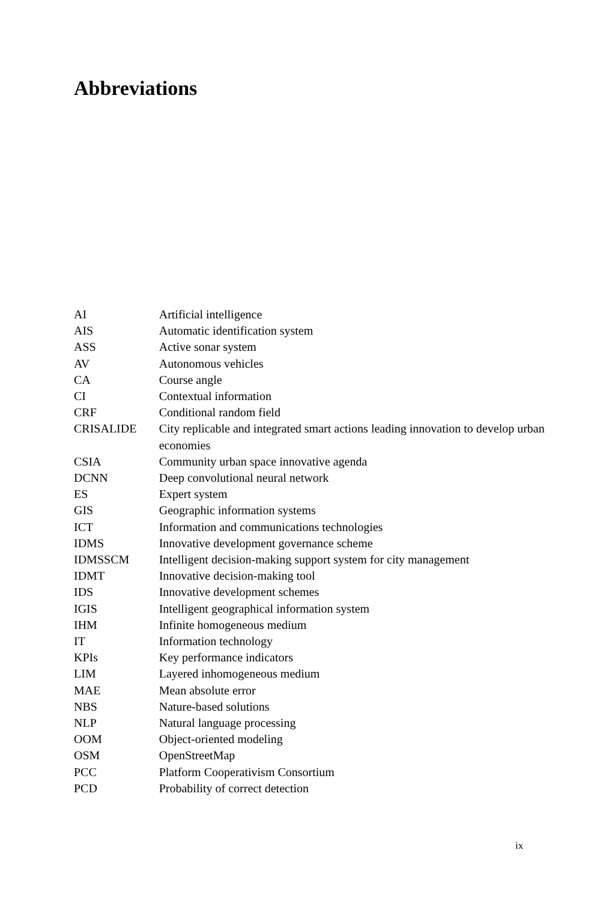Abbreviations
| AI | Artificial intelligence |
| AIS | Automatic identification system |
| ASS | Active sonar system |
| AV | Autonomous vehicles |
| CA | Course angle |
| CI | Contextual information |
| CRF | Conditional random field |
| CRISALIDE | City replicable and integrated smart actions leading innovation to develop urban economies |
| CSIA | Community urban space innovative agenda |
| DCNN | Deep convolutional neural network |
| ES | Expert system |
| GIS | Geographic information systems |
| ICT | Information and communications technologies |
| IDMS | Innovative development governance scheme |
| IDMSSCM | Intelligent decision-making support system for city management |
| IDMT | Innovative decision-making tool |
| IDS | Innovative development schemes |
| IGIS | Intelligent geographical information system |
| IHM | Infinite homogeneous medium |
| IT | Information technology |
| KPIs | Key performance indicators |
| LIM | Layered inhomogeneous medium |
| MAE | Mean absolute error |
| NBS | Nature-based solutions |
| NLP | Natural language processing |
| OOM | Object-oriented modeling |
| OSM | OpenStreetMap |
| PCC | Platform Cooperativism Consortium |
| PCD | Probability of correct detection |
ix